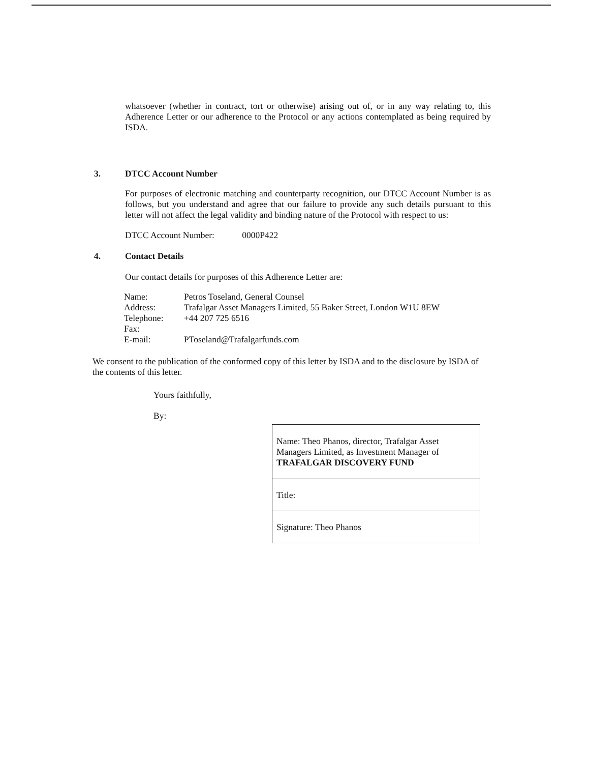whatsoever (whether in contract, tort or otherwise) arising out of, or in any way relating to, this Adherence Letter or our adherence to the Protocol or any actions contemplated as being required by ISDA.
3. DTCC Account Number
For purposes of electronic matching and counterparty recognition, our DTCC Account Number is as follows, but you understand and agree that our failure to provide any such details pursuant to this letter will not affect the legal validity and binding nature of the Protocol with respect to us:
DTCC Account Number: 0000P422
4. Contact Details
Our contact details for purposes of this Adherence Letter are:
| Name: | Petros Toseland, General Counsel |
| Address: | Trafalgar Asset Managers Limited, 55 Baker Street, London W1U 8EW |
| Telephone: | +44 207 725 6516 |
| Fax: | |
| E-mail: | PToseland@Trafalgarfunds.com |
We consent to the publication of the conformed copy of this letter by ISDA and to the disclosure by ISDA of the contents of this letter.
Yours faithfully,
By:
| Name: Theo Phanos, director, Trafalgar Asset Managers Limited, as Investment Manager of TRAFALGAR DISCOVERY FUND |
| Title: |
| Signature: Theo Phanos |